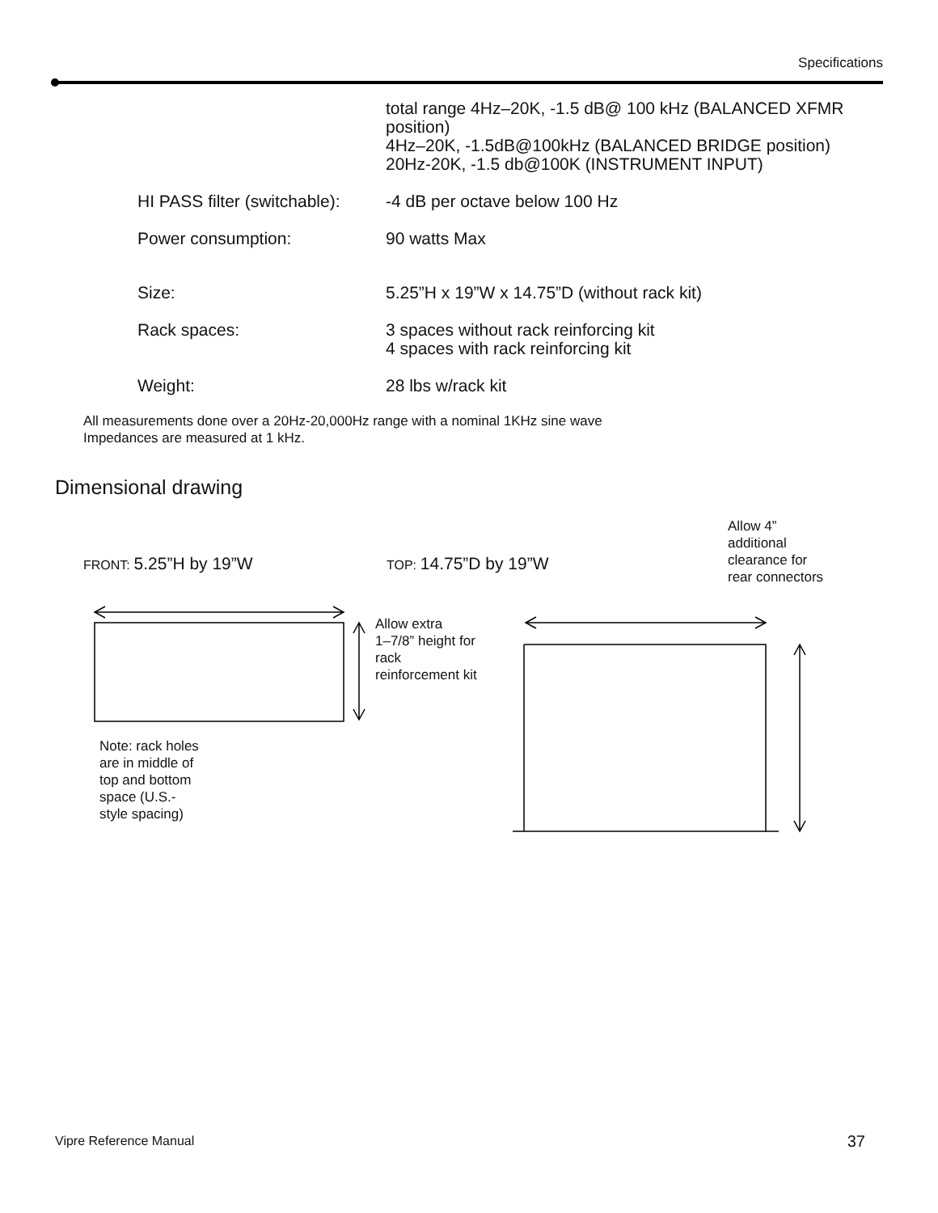Specifications
total range 4Hz–20K, -1.5 dB@ 100 kHz (BALANCED XFMR position)
4Hz–20K, -1.5dB@100kHz (BALANCED BRIDGE position)
20Hz-20K, -1.5 db@100K (INSTRUMENT INPUT)
HI PASS filter (switchable):
-4 dB per octave below 100 Hz
Power consumption: 90 watts Max
Size: 5.25”H x 19”W x 14.75”D (without rack kit)
Rack spaces: 3 spaces without rack reinforcing kit
4 spaces with rack reinforcing kit
Weight: 28 lbs w/rack kit
All measurements done over a 20Hz-20,000Hz range with a nominal 1KHz sine wave
Impedances are measured at 1 kHz.
Dimensional drawing
Allow 4”
additional
clearance for
rear connectors
FRONT: 5.25”H by 19”W TOP: 14.75”D by 19”W
Allow extra
1–7/8” height for
rack
reinforcement kit
Note: rack holes
are in middle of
top and bottom
space (U.S.-
style spacing)
Vipre Reference Manual 37